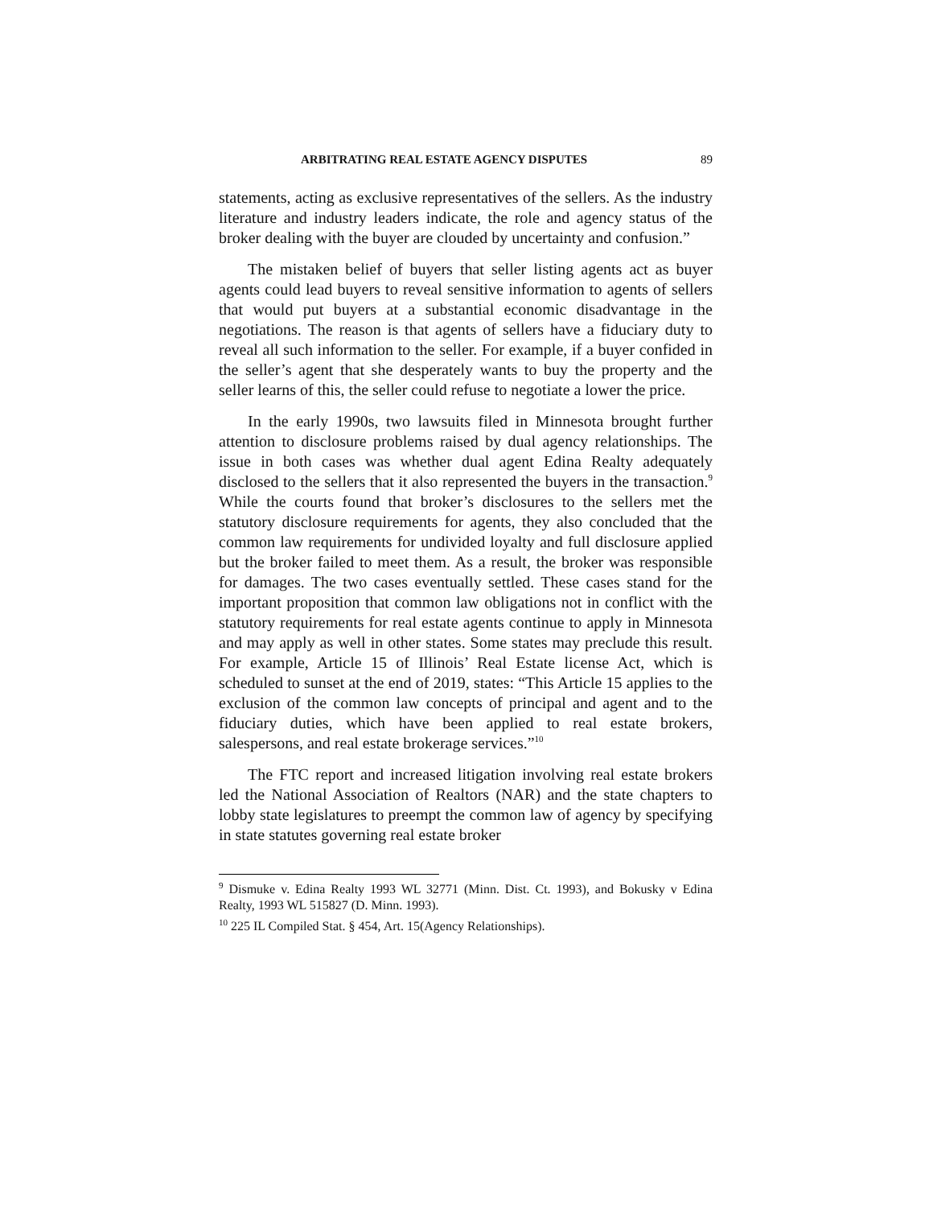ARBITRATING REAL ESTATE AGENCY DISPUTES 89
statements, acting as exclusive representatives of the sellers. As the industry literature and industry leaders indicate, the role and agency status of the broker dealing with the buyer are clouded by uncertainty and confusion.”
The mistaken belief of buyers that seller listing agents act as buyer agents could lead buyers to reveal sensitive information to agents of sellers that would put buyers at a substantial economic disadvantage in the negotiations. The reason is that agents of sellers have a fiduciary duty to reveal all such information to the seller. For example, if a buyer confided in the seller’s agent that she desperately wants to buy the property and the seller learns of this, the seller could refuse to negotiate a lower the price.
In the early 1990s, two lawsuits filed in Minnesota brought further attention to disclosure problems raised by dual agency relationships. The issue in both cases was whether dual agent Edina Realty adequately disclosed to the sellers that it also represented the buyers in the transaction.<sup>9</sup> While the courts found that broker’s disclosures to the sellers met the statutory disclosure requirements for agents, they also concluded that the common law requirements for undivided loyalty and full disclosure applied but the broker failed to meet them. As a result, the broker was responsible for damages. The two cases eventually settled. These cases stand for the important proposition that common law obligations not in conflict with the statutory requirements for real estate agents continue to apply in Minnesota and may apply as well in other states. Some states may preclude this result. For example, Article 15 of Illinois’ Real Estate license Act, which is scheduled to sunset at the end of 2019, states: “This Article 15 applies to the exclusion of the common law concepts of principal and agent and to the fiduciary duties, which have been applied to real estate brokers, salespersons, and real estate brokerage services.”<sup>10</sup>
The FTC report and increased litigation involving real estate brokers led the National Association of Realtors (NAR) and the state chapters to lobby state legislatures to preempt the common law of agency by specifying in state statutes governing real estate broker
<sup>9</sup> Dismuke v. Edina Realty 1993 WL 32771 (Minn. Dist. Ct. 1993), and Bokusky v Edina Realty, 1993 WL 515827 (D. Minn. 1993).
<sup>10</sup> 225 IL Compiled Stat. § 454, Art. 15(Agency Relationships).